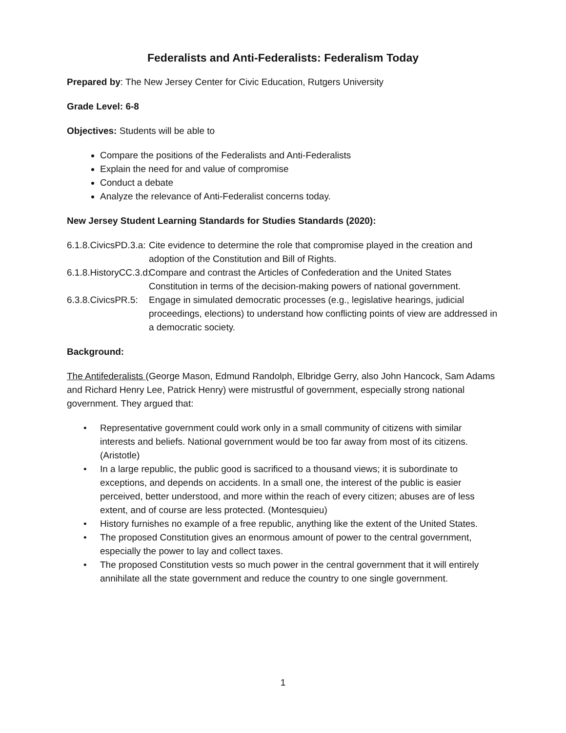Federalists and Anti-Federalists: Federalism Today
Prepared by: The New Jersey Center for Civic Education, Rutgers University
Grade Level: 6-8
Objectives: Students will be able to
Compare the positions of the Federalists and Anti-Federalists
Explain the need for and value of compromise
Conduct a debate
Analyze the relevance of Anti-Federalist concerns today.
New Jersey Student Learning Standards for Studies Standards (2020):
6.1.8.CivicsPD.3.a:
Cite evidence to determine the role that compromise played in the creation and adoption of the Constitution and Bill of Rights.
6.1.8.HistoryCC.3.d:
Compare and contrast the Articles of Confederation and the United States Constitution in terms of the decision-making powers of national government.
6.3.8.CivicsPR.5:
Engage in simulated democratic processes (e.g., legislative hearings, judicial proceedings, elections) to understand how conflicting points of view are addressed in a democratic society.
Background:
The Antifederalists (George Mason, Edmund Randolph, Elbridge Gerry, also John Hancock, Sam Adams and Richard Henry Lee, Patrick Henry) were mistrustful of government, especially strong national government. They argued that:
• Representative government could work only in a small community of citizens with similar interests and beliefs. National government would be too far away from most of its citizens. (Aristotle)
• In a large republic, the public good is sacrificed to a thousand views; it is subordinate to exceptions, and depends on accidents. In a small one, the interest of the public is easier perceived, better understood, and more within the reach of every citizen; abuses are of less extent, and of course are less protected. (Montesquieu)
• History furnishes no example of a free republic, anything like the extent of the United States.
• The proposed Constitution gives an enormous amount of power to the central government, especially the power to lay and collect taxes.
• The proposed Constitution vests so much power in the central government that it will entirely annihilate all the state government and reduce the country to one single government.
1